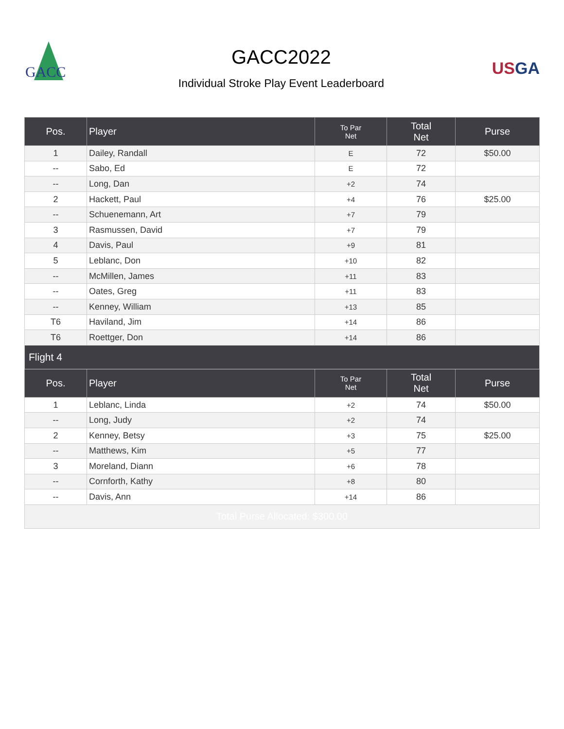GACC
GACC2022
Individual Stroke Play Event Leaderboard
USGA
| Pos. | Player | To Par Net | Total Net | Purse |
| --- | --- | --- | --- | --- |
| 1 | Dailey, Randall | E | 72 | $50.00 |
| -- | Sabo, Ed | E | 72 | |
| -- | Long, Dan | +2 | 74 | |
| 2 | Hackett, Paul | +4 | 76 | $25.00 |
| -- | Schuenemann, Art | +7 | 79 | |
| 3 | Rasmussen, David | +7 | 79 | |
| 4 | Davis, Paul | +9 | 81 | |
| 5 | Leblanc, Don | +10 | 82 | |
| -- | McMillen, James | +11 | 83 | |
| -- | Oates, Greg | +11 | 83 | |
| -- | Kenney, William | +13 | 85 | |
| T6 | Haviland, Jim | +14 | 86 | |
| T6 | Roettger, Don | +14 | 86 | |
| Flight 4 | | | | |
| Pos. | Player | To Par Net | Total Net | Purse |
| 1 | Leblanc, Linda | +2 | 74 | $50.00 |
| -- | Long, Judy | +2 | 74 | |
| 2 | Kenney, Betsy | +3 | 75 | $25.00 |
| -- | Matthews, Kim | +5 | 77 | |
| 3 | Moreland, Diann | +6 | 78 | |
| -- | Cornforth, Kathy | +8 | 80 | |
| -- | Davis, Ann | +14 | 86 | |
| Total Purse Allocated: $300.00 | | | | |